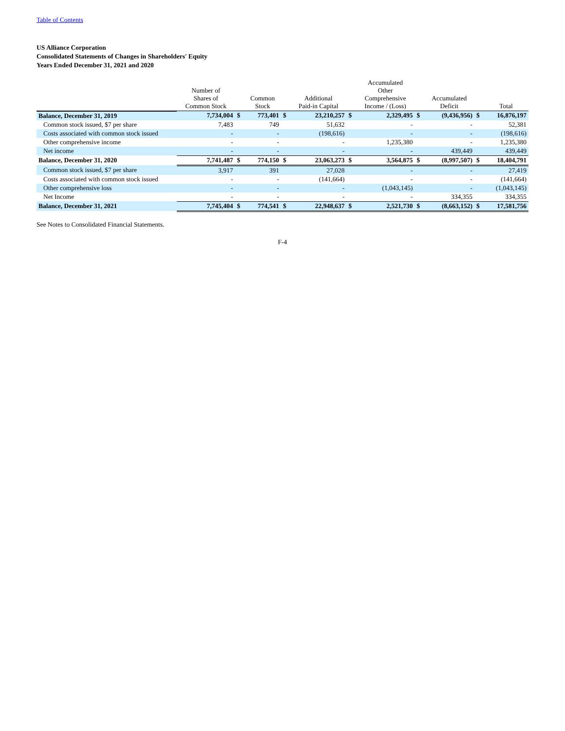Table of Contents
US Alliance Corporation
Consolidated Statements of Changes in Shareholders' Equity
Years Ended December 31, 2021 and 2020
| | Number of Shares of Common Stock | | Common Stock | | Additional Paid-in Capital | | Accumulated Other Comprehensive Income / (Loss) | | Accumulated Deficit | | Total |
| --- | --- | --- | --- | --- | --- | --- | --- | --- | --- | --- | --- |
| Balance, December 31, 2019 | 7,734,004 | $ | 773,401 | $ | 23,210,257 | $ | 2,329,495 | $ | (9,436,956) | $ | 16,876,197 |
| Common stock issued, $7 per share | 7,483 | | 749 | | 51,632 | | - | | - | | 52,381 |
| Costs associated with common stock issued | - | | - | | (198,616) | | - | | - | | (198,616) |
| Other comprehensive income | - | | - | | - | | 1,235,380 | | - | | 1,235,380 |
| Net income | - | | - | | - | | - | | 439,449 | | 439,449 |
| Balance, December 31, 2020 | 7,741,487 | $ | 774,150 | $ | 23,063,273 | $ | 3,564,875 | $ | (8,997,507) | $ | 18,404,791 |
| Common stock issued, $7 per share | 3,917 | | 391 | | 27,028 | | - | | - | | 27,419 |
| Costs associated with common stock issued | - | | - | | (141,664) | | - | | - | | (141,664) |
| Other comprehensive loss | - | | - | | - | | (1,043,145) | | - | | (1,043,145) |
| Net Income | - | | - | | - | | - | | 334,355 | | 334,355 |
| Balance, December 31, 2021 | 7,745,404 | $ | 774,541 | $ | 22,948,637 | $ | 2,521,730 | $ | (8,663,152) | $ | 17,581,756 |
See Notes to Consolidated Financial Statements.
F-4